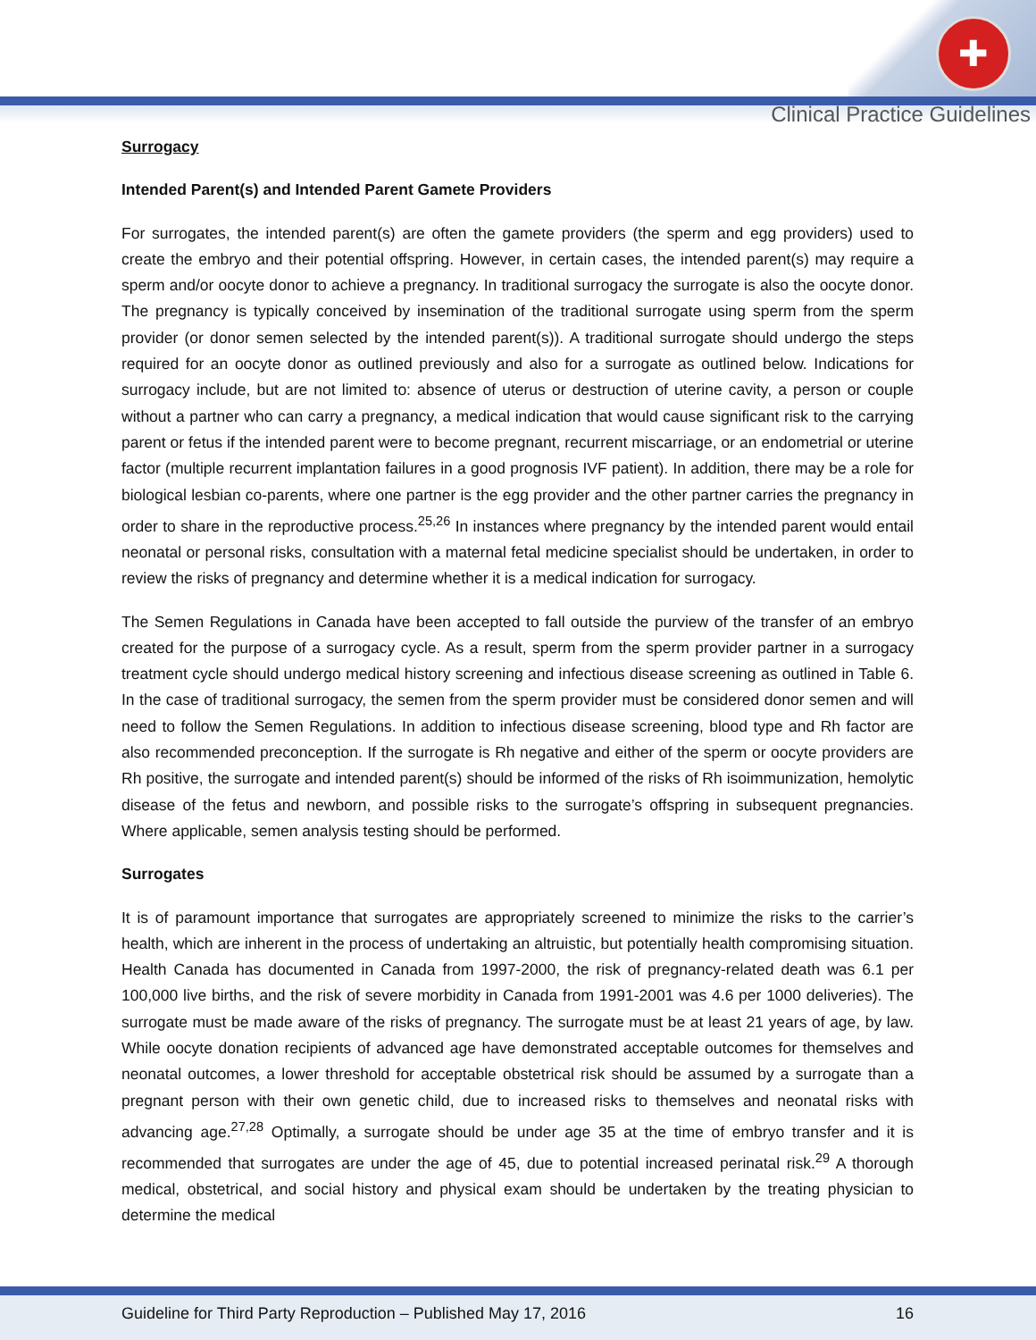✚
Clinical Practice Guidelines
Surrogacy
Intended Parent(s) and Intended Parent Gamete Providers
For surrogates, the intended parent(s) are often the gamete providers (the sperm and egg providers) used to create the embryo and their potential offspring. However, in certain cases, the intended parent(s) may require a sperm and/or oocyte donor to achieve a pregnancy. In traditional surrogacy the surrogate is also the oocyte donor. The pregnancy is typically conceived by insemination of the traditional surrogate using sperm from the sperm provider (or donor semen selected by the intended parent(s)). A traditional surrogate should undergo the steps required for an oocyte donor as outlined previously and also for a surrogate as outlined below. Indications for surrogacy include, but are not limited to: absence of uterus or destruction of uterine cavity, a person or couple without a partner who can carry a pregnancy, a medical indication that would cause significant risk to the carrying parent or fetus if the intended parent were to become pregnant, recurrent miscarriage, or an endometrial or uterine factor (multiple recurrent implantation failures in a good prognosis IVF patient). In addition, there may be a role for biological lesbian co-parents, where one partner is the egg provider and the other partner carries the pregnancy in order to share in the reproductive process.<sup>25,26</sup> In instances where pregnancy by the intended parent would entail neonatal or personal risks, consultation with a maternal fetal medicine specialist should be undertaken, in order to review the risks of pregnancy and determine whether it is a medical indication for surrogacy.
The Semen Regulations in Canada have been accepted to fall outside the purview of the transfer of an embryo created for the purpose of a surrogacy cycle. As a result, sperm from the sperm provider partner in a surrogacy treatment cycle should undergo medical history screening and infectious disease screening as outlined in Table 6. In the case of traditional surrogacy, the semen from the sperm provider must be considered donor semen and will need to follow the Semen Regulations. In addition to infectious disease screening, blood type and Rh factor are also recommended preconception. If the surrogate is Rh negative and either of the sperm or oocyte providers are Rh positive, the surrogate and intended parent(s) should be informed of the risks of Rh isoimmunization, hemolytic disease of the fetus and newborn, and possible risks to the surrogate’s offspring in subsequent pregnancies. Where applicable, semen analysis testing should be performed.
Surrogates
It is of paramount importance that surrogates are appropriately screened to minimize the risks to the carrier’s health, which are inherent in the process of undertaking an altruistic, but potentially health compromising situation. Health Canada has documented in Canada from 1997-2000, the risk of pregnancy-related death was 6.1 per 100,000 live births, and the risk of severe morbidity in Canada from 1991-2001 was 4.6 per 1000 deliveries). The surrogate must be made aware of the risks of pregnancy. The surrogate must be at least 21 years of age, by law. While oocyte donation recipients of advanced age have demonstrated acceptable outcomes for themselves and neonatal outcomes, a lower threshold for acceptable obstetrical risk should be assumed by a surrogate than a pregnant person with their own genetic child, due to increased risks to themselves and neonatal risks with advancing age.<sup>27,28</sup> Optimally, a surrogate should be under age 35 at the time of embryo transfer and it is recommended that surrogates are under the age of 45, due to potential increased perinatal risk.<sup>29</sup> A thorough medical, obstetrical, and social history and physical exam should be undertaken by the treating physician to determine the medical
Guideline for Third Party Reproduction – Published May 17, 2016 16